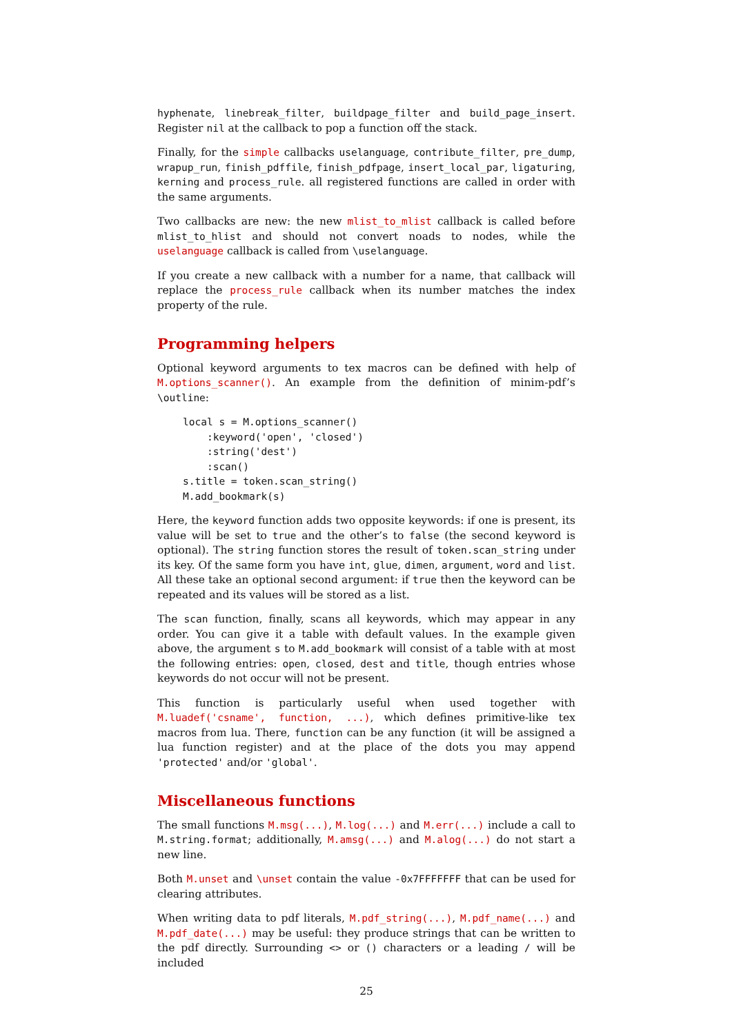hyphenate, linebreak_filter, buildpage_filter and build_page_insert. Register nil at the callback to pop a function off the stack.
Finally, for the simple callbacks uselanguage, contribute_filter, pre_dump, wrapup_run, finish_pdffile, finish_pdfpage, insert_local_par, ligaturing, kerning and process_rule. all registered functions are called in order with the same arguments.
Two callbacks are new: the new mlist_to_mlist callback is called before mlist_to_hlist and should not convert noads to nodes, while the uselanguage callback is called from \uselanguage.
If you create a new callback with a number for a name, that callback will replace the process_rule callback when its number matches the index property of the rule.
Programming helpers
Optional keyword arguments to tex macros can be defined with help of M.options_scanner(). An example from the definition of minim-pdf’s \outline:
local s = M.options_scanner()
    :keyword('open', 'closed')
    :string('dest')
    :scan()
s.title = token.scan_string()
M.add_bookmark(s)
Here, the keyword function adds two opposite keywords: if one is present, its value will be set to true and the other’s to false (the second keyword is optional). The string function stores the result of token.scan_string under its key. Of the same form you have int, glue, dimen, argument, word and list. All these take an optional second argument: if true then the keyword can be repeated and its values will be stored as a list.
The scan function, finally, scans all keywords, which may appear in any order. You can give it a table with default values. In the example given above, the argument s to M.add_bookmark will consist of a table with at most the following entries: open, closed, dest and title, though entries whose keywords do not occur will not be present.
This function is particularly useful when used together with M.luadef('csname', function, ...), which defines primitive-like tex macros from lua. There, function can be any function (it will be assigned a lua function register) and at the place of the dots you may append 'protected' and/or 'global'.
Miscellaneous functions
The small functions M.msg(...), M.log(...) and M.err(...) include a call to M.string.format; additionally, M.amsg(...) and M.alog(...) do not start a new line.
Both M.unset and \unset contain the value -0x7FFFFFFF that can be used for clearing attributes.
When writing data to pdf literals, M.pdf_string(...), M.pdf_name(...) and M.pdf_date(...) may be useful: they produce strings that can be written to the pdf directly. Surrounding <> or () characters or a leading / will be included
25